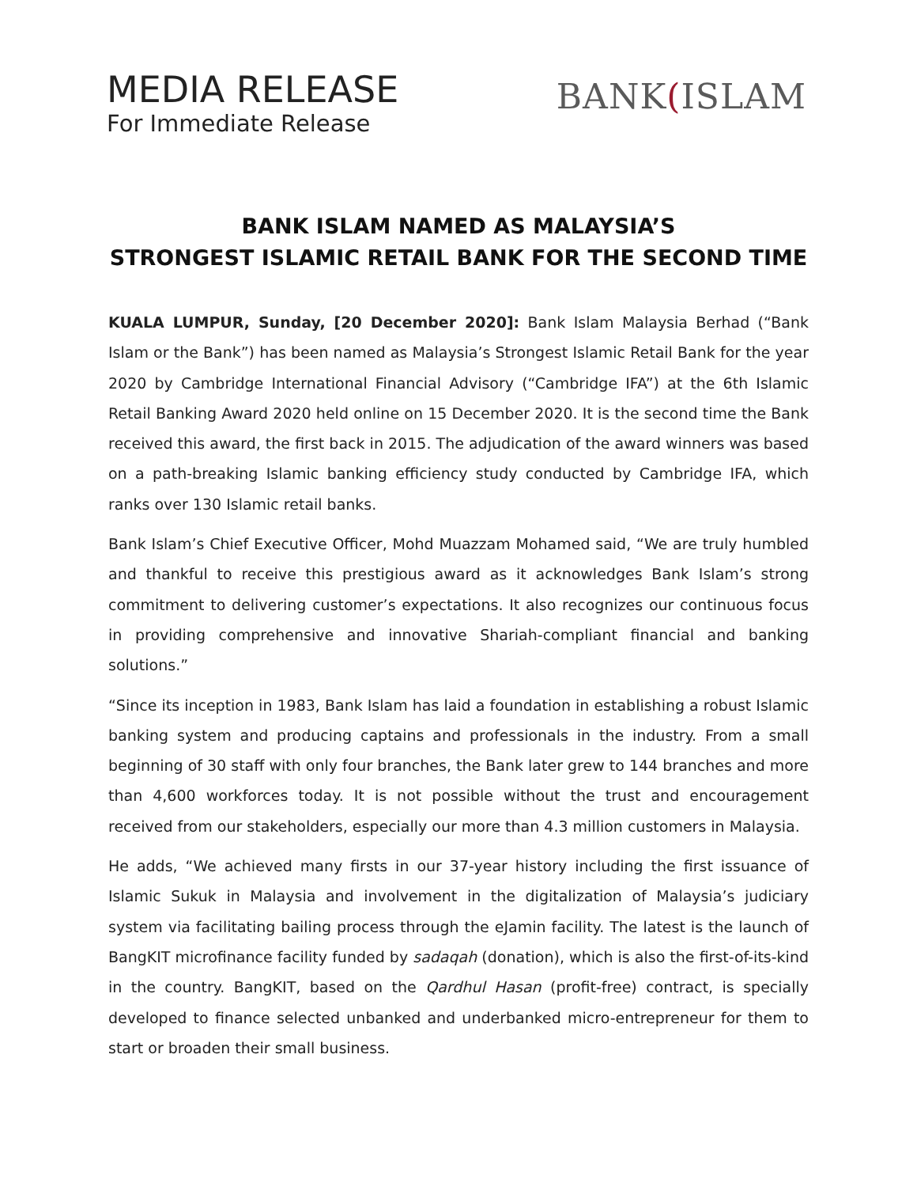MEDIA RELEASE
For Immediate Release
BANK(ISLAM
BANK ISLAM NAMED AS MALAYSIA’S
STRONGEST ISLAMIC RETAIL BANK FOR THE SECOND TIME
KUALA LUMPUR, Sunday, [20 December 2020]: Bank Islam Malaysia Berhad (“Bank Islam or the Bank”) has been named as Malaysia’s Strongest Islamic Retail Bank for the year 2020 by Cambridge International Financial Advisory (“Cambridge IFA”) at the 6th Islamic Retail Banking Award 2020 held online on 15 December 2020. It is the second time the Bank received this award, the first back in 2015. The adjudication of the award winners was based on a path-breaking Islamic banking efficiency study conducted by Cambridge IFA, which ranks over 130 Islamic retail banks.
Bank Islam’s Chief Executive Officer, Mohd Muazzam Mohamed said, “We are truly humbled and thankful to receive this prestigious award as it acknowledges Bank Islam’s strong commitment to delivering customer’s expectations. It also recognizes our continuous focus in providing comprehensive and innovative Shariah-compliant financial and banking solutions.”
“Since its inception in 1983, Bank Islam has laid a foundation in establishing a robust Islamic banking system and producing captains and professionals in the industry. From a small beginning of 30 staff with only four branches, the Bank later grew to 144 branches and more than 4,600 workforces today. It is not possible without the trust and encouragement received from our stakeholders, especially our more than 4.3 million customers in Malaysia.
He adds, “We achieved many firsts in our 37-year history including the first issuance of Islamic Sukuk in Malaysia and involvement in the digitalization of Malaysia’s judiciary system via facilitating bailing process through the eJamin facility. The latest is the launch of BangKIT microfinance facility funded by sadaqah (donation), which is also the first-of-its-kind in the country. BangKIT, based on the Qardhul Hasan (profit-free) contract, is specially developed to finance selected unbanked and underbanked micro-entrepreneur for them to start or broaden their small business.